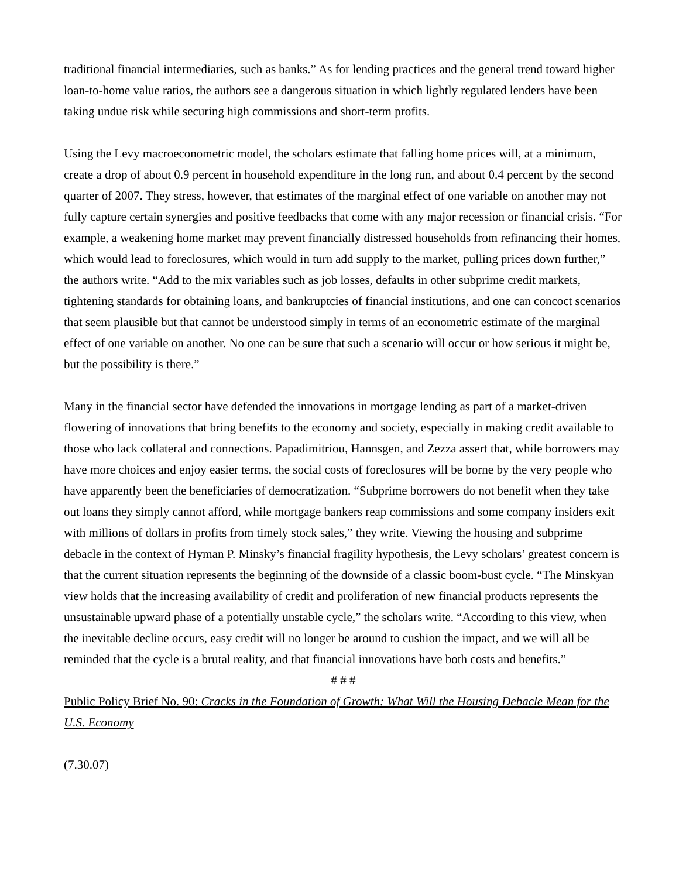traditional financial intermediaries, such as banks.” As for lending practices and the general trend toward higher loan-to-home value ratios, the authors see a dangerous situation in which lightly regulated lenders have been taking undue risk while securing high commissions and short-term profits.
Using the Levy macroeconometric model, the scholars estimate that falling home prices will, at a minimum, create a drop of about 0.9 percent in household expenditure in the long run, and about 0.4 percent by the second quarter of 2007. They stress, however, that estimates of the marginal effect of one variable on another may not fully capture certain synergies and positive feedbacks that come with any major recession or financial crisis. “For example, a weakening home market may prevent financially distressed households from refinancing their homes, which would lead to foreclosures, which would in turn add supply to the market, pulling prices down further,” the authors write. “Add to the mix variables such as job losses, defaults in other subprime credit markets, tightening standards for obtaining loans, and bankruptcies of financial institutions, and one can concoct scenarios that seem plausible but that cannot be understood simply in terms of an econometric estimate of the marginal effect of one variable on another. No one can be sure that such a scenario will occur or how serious it might be, but the possibility is there.”
Many in the financial sector have defended the innovations in mortgage lending as part of a market-driven flowering of innovations that bring benefits to the economy and society, especially in making credit available to those who lack collateral and connections. Papadimitriou, Hannsgen, and Zezza assert that, while borrowers may have more choices and enjoy easier terms, the social costs of foreclosures will be borne by the very people who have apparently been the beneficiaries of democratization. “Subprime borrowers do not benefit when they take out loans they simply cannot afford, while mortgage bankers reap commissions and some company insiders exit with millions of dollars in profits from timely stock sales,” they write. Viewing the housing and subprime debacle in the context of Hyman P. Minsky’s financial fragility hypothesis, the Levy scholars’ greatest concern is that the current situation represents the beginning of the downside of a classic boom-bust cycle. “The Minskyan view holds that the increasing availability of credit and proliferation of new financial products represents the unsustainable upward phase of a potentially unstable cycle,” the scholars write. “According to this view, when the inevitable decline occurs, easy credit will no longer be around to cushion the impact, and we will all be reminded that the cycle is a brutal reality, and that financial innovations have both costs and benefits.”
# # #
Public Policy Brief No. 90: Cracks in the Foundation of Growth: What Will the Housing Debacle Mean for the U.S. Economy
(7.30.07)